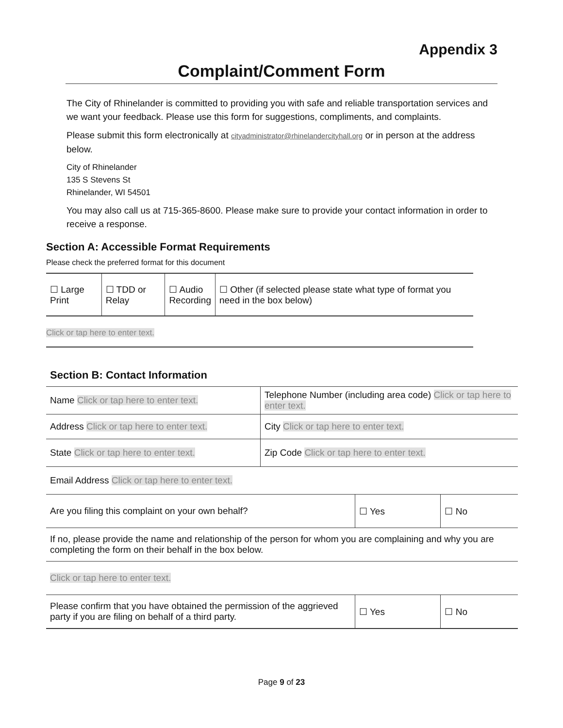Appendix 3
Complaint/Comment Form
The City of Rhinelander is committed to providing you with safe and reliable transportation services and we want your feedback. Please use this form for suggestions, compliments, and complaints.
Please submit this form electronically at cityadministrator@rhinelandercityhall.org or in person at the address below.
City of Rhinelander
135 S Stevens St
Rhinelander, WI 54501
You may also call us at 715-365-8600. Please make sure to provide your contact information in order to receive a response.
Section A: Accessible Format Requirements
Please check the preferred format for this document
| ☐ Large Print | ☐ TDD or Relay | ☐ Audio Recording | ☐ Other (if selected please state what type of format you need in the box below) |
Click or tap here to enter text.
Section B: Contact Information
| Name Click or tap here to enter text. | Telephone Number (including area code) Click or tap here to enter text. |
| Address Click or tap here to enter text. | City Click or tap here to enter text. |
| State Click or tap here to enter text. | Zip Code Click or tap here to enter text. |
| Email Address Click or tap here to enter text. | |
| Are you filing this complaint on your own behalf? | ☐ Yes | ☐ No |
| If no, please provide the name and relationship of the person for whom you are complaining and why you are completing the form on their behalf in the box below. |
| Click or tap here to enter text. |
| Please confirm that you have obtained the permission of the aggrieved party if you are filing on behalf of a third party. | ☐ Yes | ☐ No |
Page 9 of 23